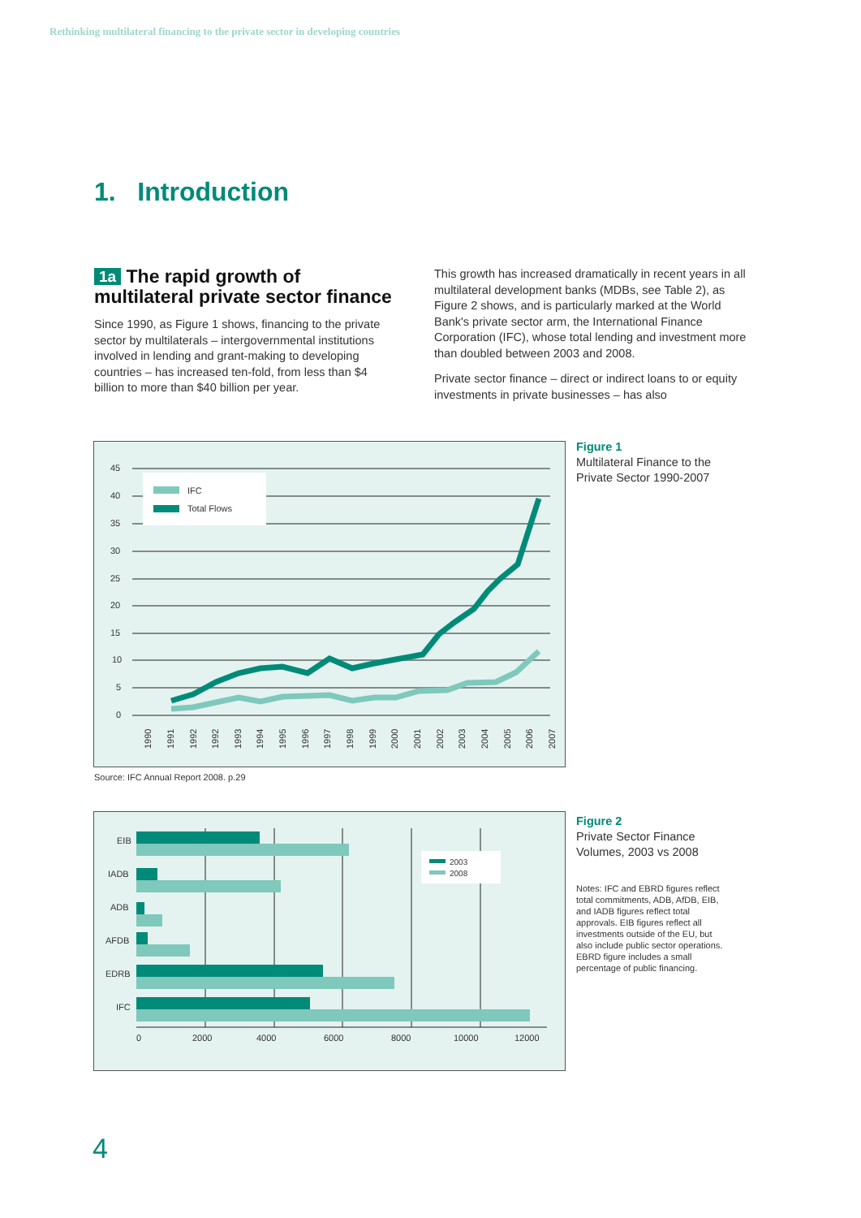Rethinking multilateral financing to the private sector in developing countries
1. Introduction
1a The rapid growth of multilateral private sector finance
Since 1990, as Figure 1 shows, financing to the private sector by multilaterals – intergovernmental institutions involved in lending and grant-making to developing countries – has increased ten-fold, from less than $4 billion to more than $40 billion per year.
This growth has increased dramatically in recent years in all multilateral development banks (MDBs, see Table 2), as Figure 2 shows, and is particularly marked at the World Bank's private sector arm, the International Finance Corporation (IFC), whose total lending and investment more than doubled between 2003 and 2008.
Private sector finance – direct or indirect loans to or equity investments in private businesses – has also
45
40
35
30
25
20
15
10
5
0
IFC
Total Flows
1990
1991
1992
1992
1993
1994
1995
1996
1997
1998
1999
2000
2001
2002
2003
2004
2005
2006
2007
Figure 1
Multilateral Finance to the
Private Sector 1990-2007
Source: IFC Annual Report 2008. p.29
EIB
IADB
ADB
AFDB
EDRB
IFC
2003
2008
0
2000
4000
6000
8000
10000
12000
Figure 2
Private Sector Finance
Volumes, 2003 vs 2008
Notes: IFC and EBRD figures reflect total commitments, ADB, AfDB, EIB, and IADB figures reflect total approvals. EIB figures reflect all investments outside of the EU, but also include public sector operations. EBRD figure includes a small percentage of public financing.
4